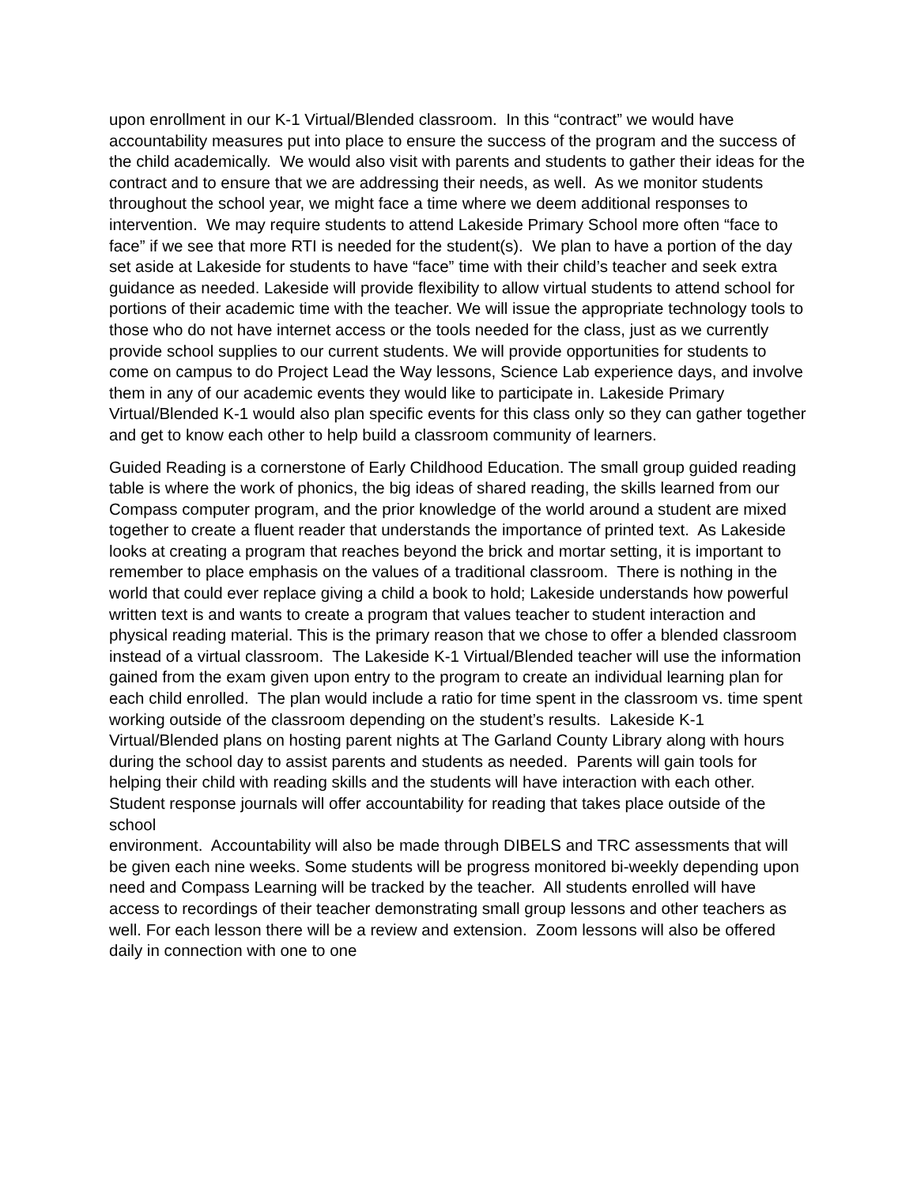upon enrollment in our K-1 Virtual/Blended classroom. In this “contract” we would have accountability measures put into place to ensure the success of the program and the success of the child academically. We would also visit with parents and students to gather their ideas for the contract and to ensure that we are addressing their needs, as well. As we monitor students throughout the school year, we might face a time where we deem additional responses to intervention. We may require students to attend Lakeside Primary School more often “face to face” if we see that more RTI is needed for the student(s). We plan to have a portion of the day set aside at Lakeside for students to have “face” time with their child’s teacher and seek extra guidance as needed. Lakeside will provide flexibility to allow virtual students to attend school for portions of their academic time with the teacher. We will issue the appropriate technology tools to those who do not have internet access or the tools needed for the class, just as we currently provide school supplies to our current students. We will provide opportunities for students to come on campus to do Project Lead the Way lessons, Science Lab experience days, and involve them in any of our academic events they would like to participate in. Lakeside Primary Virtual/Blended K-1 would also plan specific events for this class only so they can gather together and get to know each other to help build a classroom community of learners.
Guided Reading is a cornerstone of Early Childhood Education. The small group guided reading table is where the work of phonics, the big ideas of shared reading, the skills learned from our Compass computer program, and the prior knowledge of the world around a student are mixed together to create a fluent reader that understands the importance of printed text. As Lakeside looks at creating a program that reaches beyond the brick and mortar setting, it is important to remember to place emphasis on the values of a traditional classroom. There is nothing in the world that could ever replace giving a child a book to hold; Lakeside understands how powerful written text is and wants to create a program that values teacher to student interaction and physical reading material. This is the primary reason that we chose to offer a blended classroom instead of a virtual classroom. The Lakeside K-1 Virtual/Blended teacher will use the information gained from the exam given upon entry to the program to create an individual learning plan for each child enrolled. The plan would include a ratio for time spent in the classroom vs. time spent working outside of the classroom depending on the student’s results. Lakeside K-1 Virtual/Blended plans on hosting parent nights at The Garland County Library along with hours during the school day to assist parents and students as needed. Parents will gain tools for helping their child with reading skills and the students will have interaction with each other. Student response journals will offer accountability for reading that takes place outside of the school
environment. Accountability will also be made through DIBELS and TRC assessments that will be given each nine weeks. Some students will be progress monitored bi-weekly depending upon need and Compass Learning will be tracked by the teacher. All students enrolled will have access to recordings of their teacher demonstrating small group lessons and other teachers as well. For each lesson there will be a review and extension. Zoom lessons will also be offered daily in connection with one to one